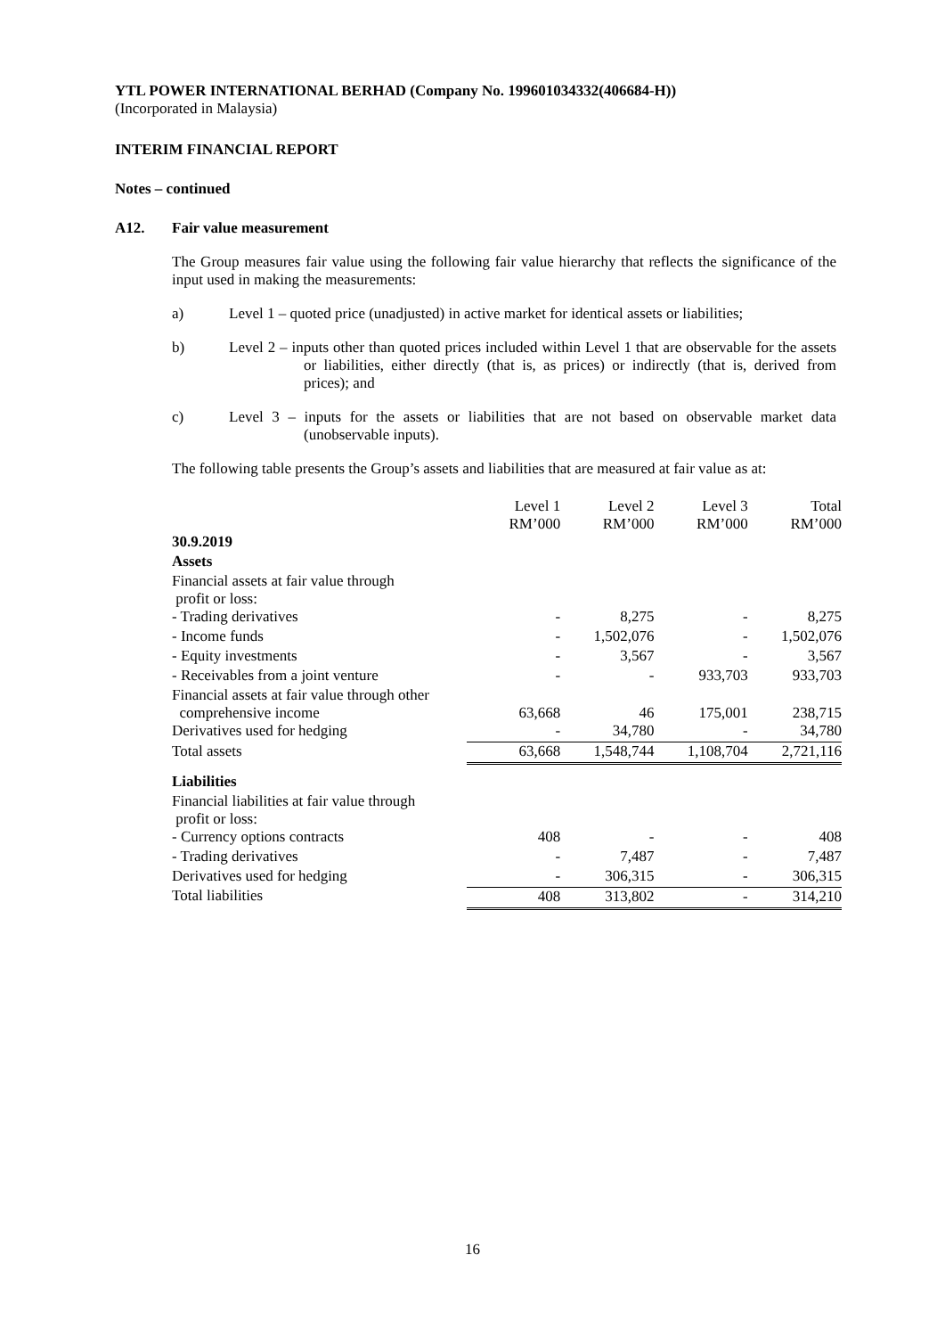YTL POWER INTERNATIONAL BERHAD (Company No. 199601034332(406684-H))
(Incorporated in Malaysia)
INTERIM FINANCIAL REPORT
Notes – continued
A12. Fair value measurement
The Group measures fair value using the following fair value hierarchy that reflects the significance of the input used in making the measurements:
a) Level 1 – quoted price (unadjusted) in active market for identical assets or liabilities;
b) Level 2 – inputs other than quoted prices included within Level 1 that are observable for the assets or liabilities, either directly (that is, as prices) or indirectly (that is, derived from prices); and
c) Level 3 – inputs for the assets or liabilities that are not based on observable market data (unobservable inputs).
The following table presents the Group’s assets and liabilities that are measured at fair value as at:
| | Level 1 RM’000 | Level 2 RM’000 | Level 3 RM’000 | Total RM’000 |
| 30.9.2019 | | | | |
| Assets | | | | |
| Financial assets at fair value through profit or loss: | | | | |
| - Trading derivatives | - | 8,275 | - | 8,275 |
| - Income funds | - | 1,502,076 | - | 1,502,076 |
| - Equity investments | - | 3,567 | - | 3,567 |
| - Receivables from a joint venture | - | - | 933,703 | 933,703 |
| Financial assets at fair value through other comprehensive income | 63,668 | 46 | 175,001 | 238,715 |
| Derivatives used for hedging | - | 34,780 | - | 34,780 |
| Total assets | 63,668 | 1,548,744 | 1,108,704 | 2,721,116 |
| Liabilities | | | | |
| Financial liabilities at fair value through profit or loss: | | | | |
| - Currency options contracts | 408 | - | - | 408 |
| - Trading derivatives | - | 7,487 | - | 7,487 |
| Derivatives used for hedging | - | 306,315 | - | 306,315 |
| Total liabilities | 408 | 313,802 | - | 314,210 |
16